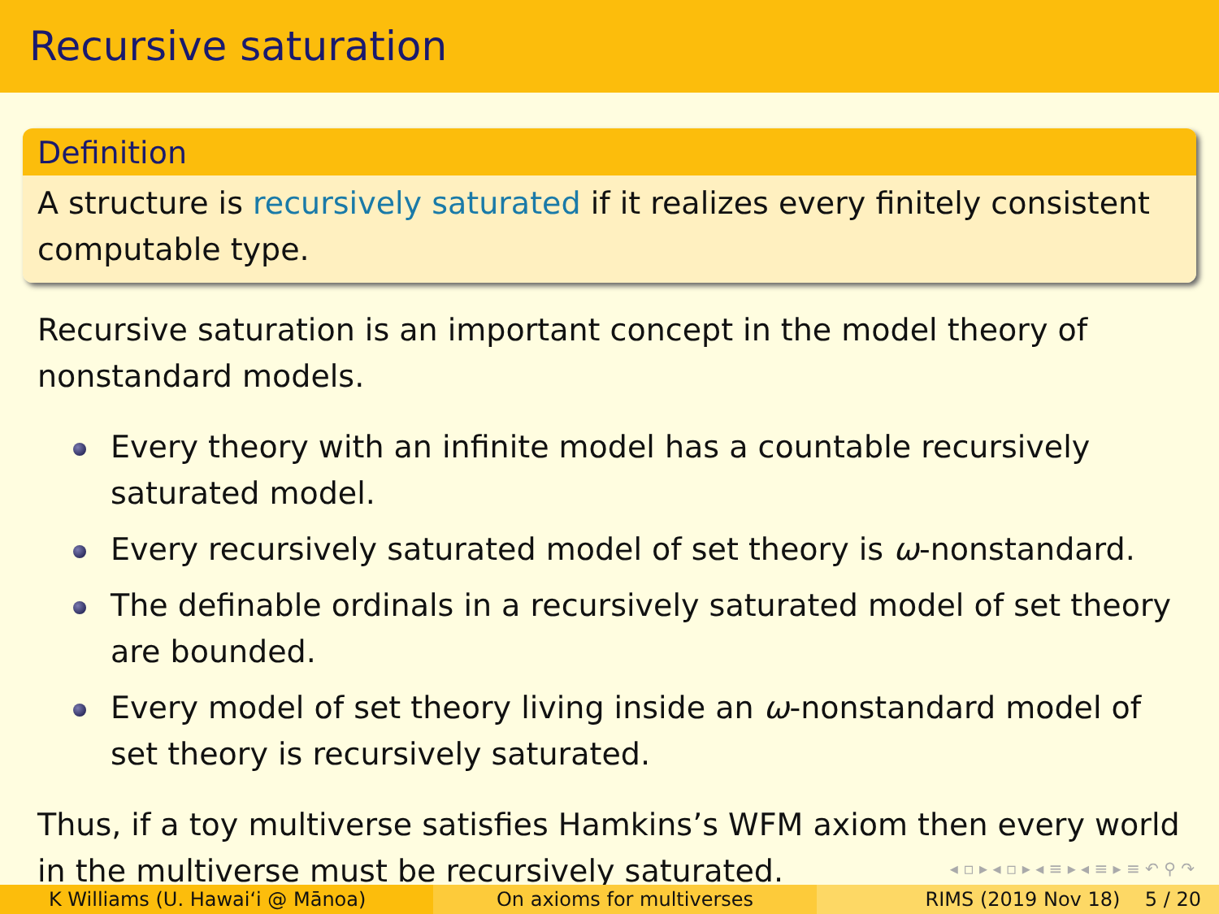Recursive saturation
Definition
A structure is recursively saturated if it realizes every finitely consistent computable type.
Recursive saturation is an important concept in the model theory of nonstandard models.
Every theory with an infinite model has a countable recursively saturated model.
Every recursively saturated model of set theory is ω-nonstandard.
The definable ordinals in a recursively saturated model of set theory are bounded.
Every model of set theory living inside an ω-nonstandard model of set theory is recursively saturated.
Thus, if a toy multiverse satisfies Hamkins’s WFM axiom then every world in the multiverse must be recursively saturated.
◂ ▫ ▸ ◂ ▫ ▸ ◂ ≡ ▸ ◂ ≡ ▸ ≡ ↶ ⚲ ↷
K Williams (U. Hawaiʻi @ Mānoa)
On axioms for multiverses RIMS (2019 Nov 18) 5 / 20